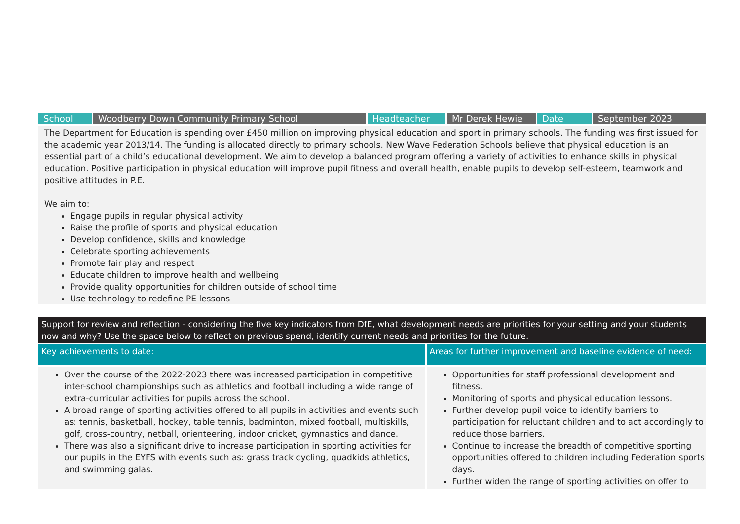| School | Woodberry Down Community Primary School | Headteacher | Mr Derek Hewie | Date | September 2023 |
The Department for Education is spending over £450 million on improving physical education and sport in primary schools. The funding was first issued for the academic year 2013/14. The funding is allocated directly to primary schools. New Wave Federation Schools believe that physical education is an essential part of a child’s educational development. We aim to develop a balanced program offering a variety of activities to enhance skills in physical education. Positive participation in physical education will improve pupil fitness and overall health, enable pupils to develop self-esteem, teamwork and positive attitudes in P.E.
We aim to:
Engage pupils in regular physical activity
Raise the profile of sports and physical education
Develop confidence, skills and knowledge
Celebrate sporting achievements
Promote fair play and respect
Educate children to improve health and wellbeing
Provide quality opportunities for children outside of school time
Use technology to redefine PE lessons
Support for review and reflection - considering the five key indicators from DfE, what development needs are priorities for your setting and your students now and why? Use the space below to reflect on previous spend, identify current needs and priorities for the future.
| Key achievements to date: | Areas for further improvement and baseline evidence of need: |
| --- | --- |
| Over the course of the 2022-2023 there was increased participation in competitive inter-school championships such as athletics and football including a wide range of extra-curricular activities for pupils across the school. A broad range of sporting activities offered to all pupils in activities and events such as: tennis, basketball, hockey, table tennis, badminton, mixed football, multiskills, golf, cross-country, netball, orienteering, indoor cricket, gymnastics and dance. There was also a significant drive to increase participation in sporting activities for our pupils in the EYFS with events such as: grass track cycling, quadkids athletics, and swimming galas. | Opportunities for staff professional development and fitness. Monitoring of sports and physical education lessons. Further develop pupil voice to identify barriers to participation for reluctant children and to act accordingly to reduce those barriers. Continue to increase the breadth of competitive sporting opportunities offered to children including Federation sports days. Further widen the range of sporting activities on offer to |